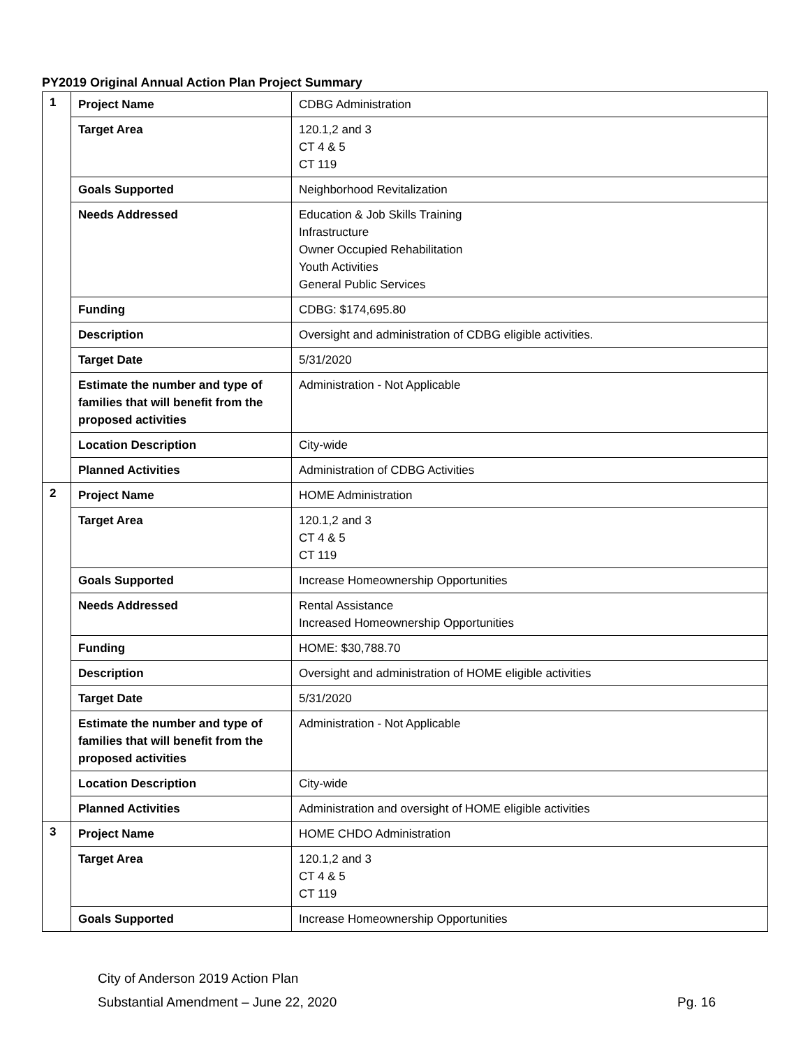PY2019 Original Annual Action Plan Project Summary
| 1 | Project Name | CDBG Administration |
| | Target Area | 120.1,2 and 3 CT 4 & 5 CT 119 |
| | Goals Supported | Neighborhood Revitalization |
| | Needs Addressed | Education & Job Skills Training Infrastructure Owner Occupied Rehabilitation Youth Activities General Public Services |
| | Funding | CDBG: $174,695.80 |
| | Description | Oversight and administration of CDBG eligible activities. |
| | Target Date | 5/31/2020 |
| | Estimate the number and type of families that will benefit from the proposed activities | Administration - Not Applicable |
| | Location Description | City-wide |
| | Planned Activities | Administration of CDBG Activities |
| 2 | Project Name | HOME Administration |
| | Target Area | 120.1,2 and 3 CT 4 & 5 CT 119 |
| | Goals Supported | Increase Homeownership Opportunities |
| | Needs Addressed | Rental Assistance Increased Homeownership Opportunities |
| | Funding | HOME: $30,788.70 |
| | Description | Oversight and administration of HOME eligible activities |
| | Target Date | 5/31/2020 |
| | Estimate the number and type of families that will benefit from the proposed activities | Administration - Not Applicable |
| | Location Description | City-wide |
| | Planned Activities | Administration and oversight of HOME eligible activities |
| 3 | Project Name | HOME CHDO Administration |
| | Target Area | 120.1,2 and 3 CT 4 & 5 CT 119 |
| | Goals Supported | Increase Homeownership Opportunities |
City of Anderson 2019 Action Plan
Substantial Amendment – June 22, 2020
Pg. 16